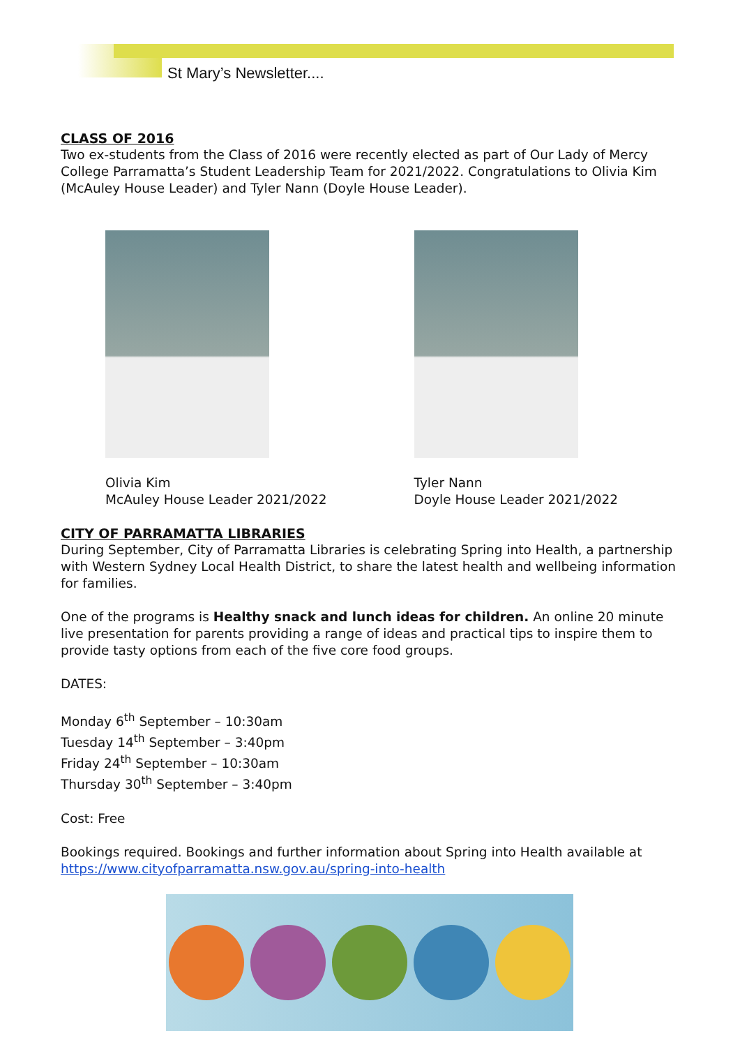St Mary’s Newsletter....
CLASS OF 2016
Two ex-students from the Class of 2016 were recently elected as part of Our Lady of Mercy College Parramatta’s Student Leadership Team for 2021/2022. Congratulations to Olivia Kim (McAuley House Leader) and Tyler Nann (Doyle House Leader).
Olivia Kim
McAuley House Leader 2021/2022
Tyler Nann
Doyle House Leader 2021/2022
CITY OF PARRAMATTA LIBRARIES
During September, City of Parramatta Libraries is celebrating Spring into Health, a partnership with Western Sydney Local Health District, to share the latest health and wellbeing information for families.
One of the programs is Healthy snack and lunch ideas for children. An online 20 minute live presentation for parents providing a range of ideas and practical tips to inspire them to provide tasty options from each of the five core food groups.
DATES:
Monday 6<sup>th</sup> September – 10:30am
Tuesday 14<sup>th</sup> September – 3:40pm
Friday 24<sup>th</sup> September – 10:30am
Thursday 30<sup>th</sup> September – 3:40pm
Cost: Free
Bookings required. Bookings and further information about Spring into Health available at https://www.cityofparramatta.nsw.gov.au/spring-into-health